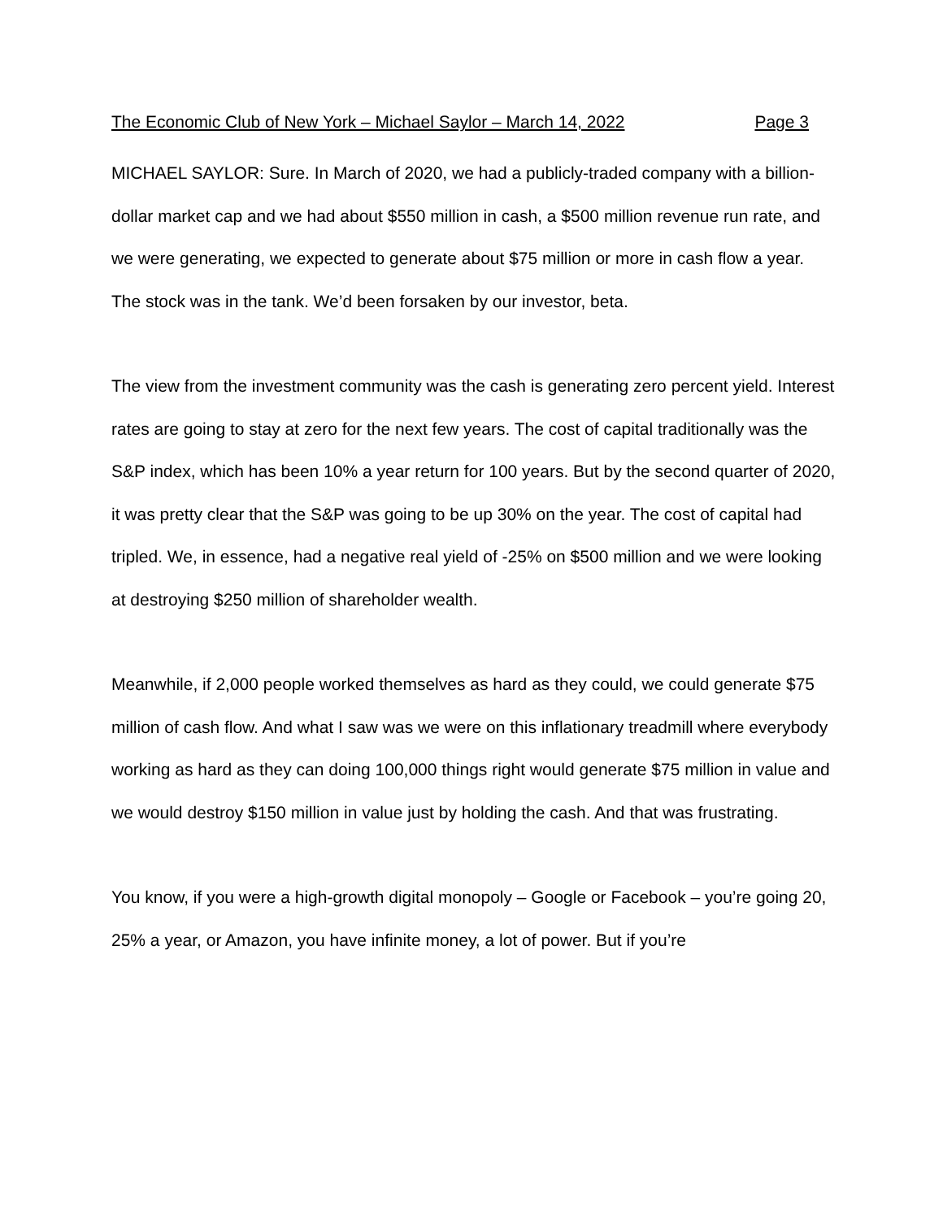The Economic Club of New York – Michael Saylor – March 14, 2022 Page 3
MICHAEL SAYLOR: Sure. In March of 2020, we had a publicly-traded company with a billion-dollar market cap and we had about $550 million in cash, a $500 million revenue run rate, and we were generating, we expected to generate about $75 million or more in cash flow a year. The stock was in the tank. We’d been forsaken by our investor, beta.
The view from the investment community was the cash is generating zero percent yield. Interest rates are going to stay at zero for the next few years. The cost of capital traditionally was the S&P index, which has been 10% a year return for 100 years. But by the second quarter of 2020, it was pretty clear that the S&P was going to be up 30% on the year. The cost of capital had tripled. We, in essence, had a negative real yield of -25% on $500 million and we were looking at destroying $250 million of shareholder wealth.
Meanwhile, if 2,000 people worked themselves as hard as they could, we could generate $75 million of cash flow. And what I saw was we were on this inflationary treadmill where everybody working as hard as they can doing 100,000 things right would generate $75 million in value and we would destroy $150 million in value just by holding the cash. And that was frustrating.
You know, if you were a high-growth digital monopoly – Google or Facebook – you’re going 20, 25% a year, or Amazon, you have infinite money, a lot of power. But if you’re